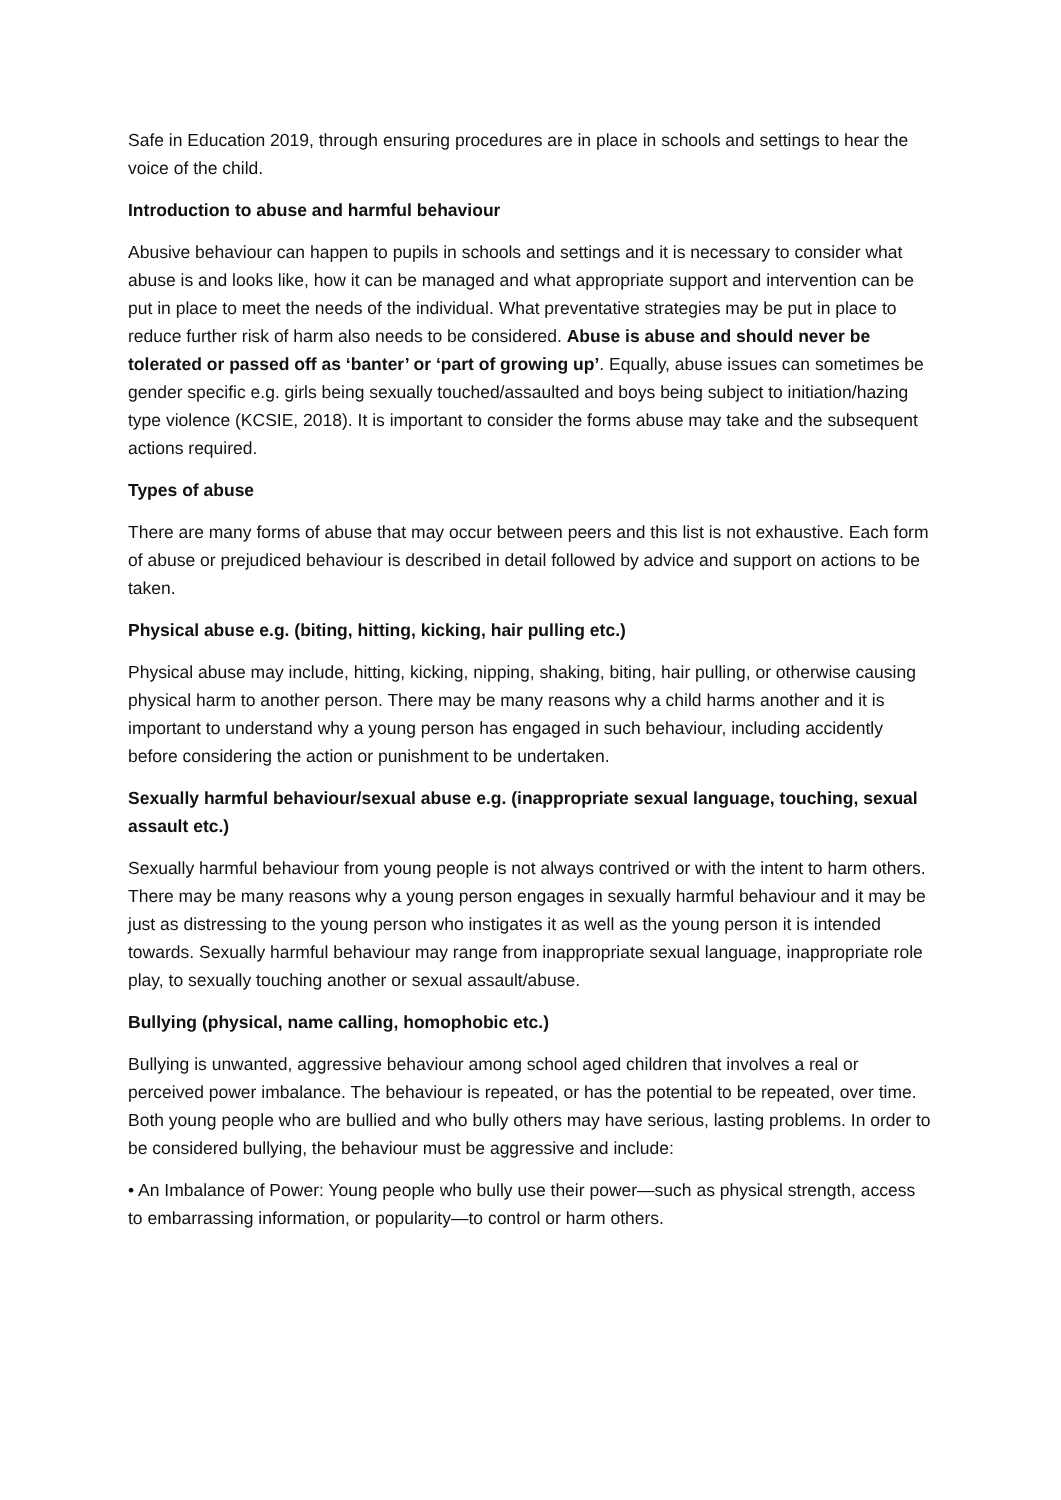Safe in Education 2019, through ensuring procedures are in place in schools and settings to hear the voice of the child.
Introduction to abuse and harmful behaviour
Abusive behaviour can happen to pupils in schools and settings and it is necessary to consider what abuse is and looks like, how it can be managed and what appropriate support and intervention can be put in place to meet the needs of the individual. What preventative strategies may be put in place to reduce further risk of harm also needs to be considered. Abuse is abuse and should never be tolerated or passed off as ‘banter’ or ‘part of growing up’. Equally, abuse issues can sometimes be gender specific e.g. girls being sexually touched/assaulted and boys being subject to initiation/hazing type violence (KCSIE, 2018). It is important to consider the forms abuse may take and the subsequent actions required.
Types of abuse
There are many forms of abuse that may occur between peers and this list is not exhaustive. Each form of abuse or prejudiced behaviour is described in detail followed by advice and support on actions to be taken.
Physical abuse e.g. (biting, hitting, kicking, hair pulling etc.)
Physical abuse may include, hitting, kicking, nipping, shaking, biting, hair pulling, or otherwise causing physical harm to another person. There may be many reasons why a child harms another and it is important to understand why a young person has engaged in such behaviour, including accidently before considering the action or punishment to be undertaken.
Sexually harmful behaviour/sexual abuse e.g. (inappropriate sexual language, touching, sexual assault etc.)
Sexually harmful behaviour from young people is not always contrived or with the intent to harm others. There may be many reasons why a young person engages in sexually harmful behaviour and it may be just as distressing to the young person who instigates it as well as the young person it is intended towards. Sexually harmful behaviour may range from inappropriate sexual language, inappropriate role play, to sexually touching another or sexual assault/abuse.
Bullying (physical, name calling, homophobic etc.)
Bullying is unwanted, aggressive behaviour among school aged children that involves a real or perceived power imbalance. The behaviour is repeated, or has the potential to be repeated, over time. Both young people who are bullied and who bully others may have serious, lasting problems. In order to be considered bullying, the behaviour must be aggressive and include:
• An Imbalance of Power: Young people who bully use their power—such as physical strength, access to embarrassing information, or popularity—to control or harm others.